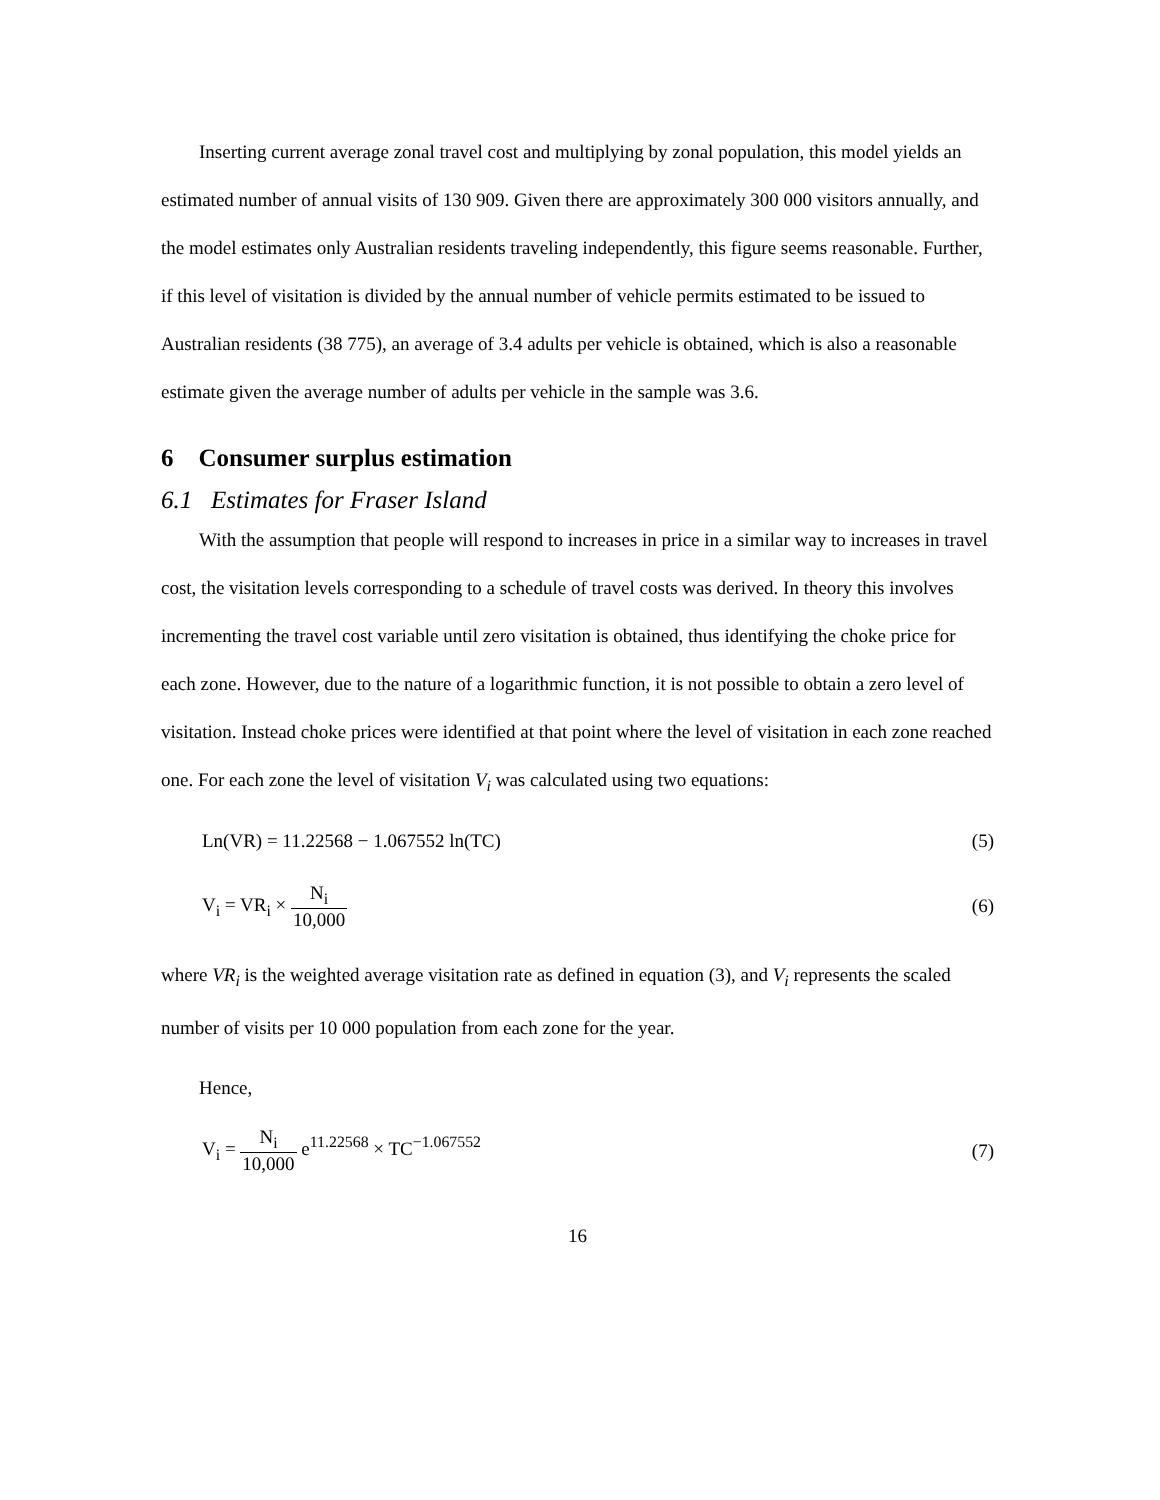Inserting current average zonal travel cost and multiplying by zonal population, this model yields an estimated number of annual visits of 130 909. Given there are approximately 300 000 visitors annually, and the model estimates only Australian residents traveling independently, this figure seems reasonable. Further, if this level of visitation is divided by the annual number of vehicle permits estimated to be issued to Australian residents (38 775), an average of 3.4 adults per vehicle is obtained, which is also a reasonable estimate given the average number of adults per vehicle in the sample was 3.6.
6 Consumer surplus estimation
6.1 Estimates for Fraser Island
With the assumption that people will respond to increases in price in a similar way to increases in travel cost, the visitation levels corresponding to a schedule of travel costs was derived. In theory this involves incrementing the travel cost variable until zero visitation is obtained, thus identifying the choke price for each zone. However, due to the nature of a logarithmic function, it is not possible to obtain a zero level of visitation. Instead choke prices were identified at that point where the level of visitation in each zone reached one. For each zone the level of visitation V<sub>i</sub> was calculated using two equations:
Ln(VR) = 11.22568 − 1.067552 ln(TC) (5)
V<sub>i</sub> = VR<sub>i</sub> × N<sub>i</sub> 10,000 (6)
where VR<sub>i</sub> is the weighted average visitation rate as defined in equation (3), and V<sub>i</sub> represents the scaled number of visits per 10 000 population from each zone for the year.
Hence,
V<sub>i</sub> = N<sub>i</sub> 10,000 e<sup>11.22568</sup> × TC<sup>−1.067552</sup> (7)
16